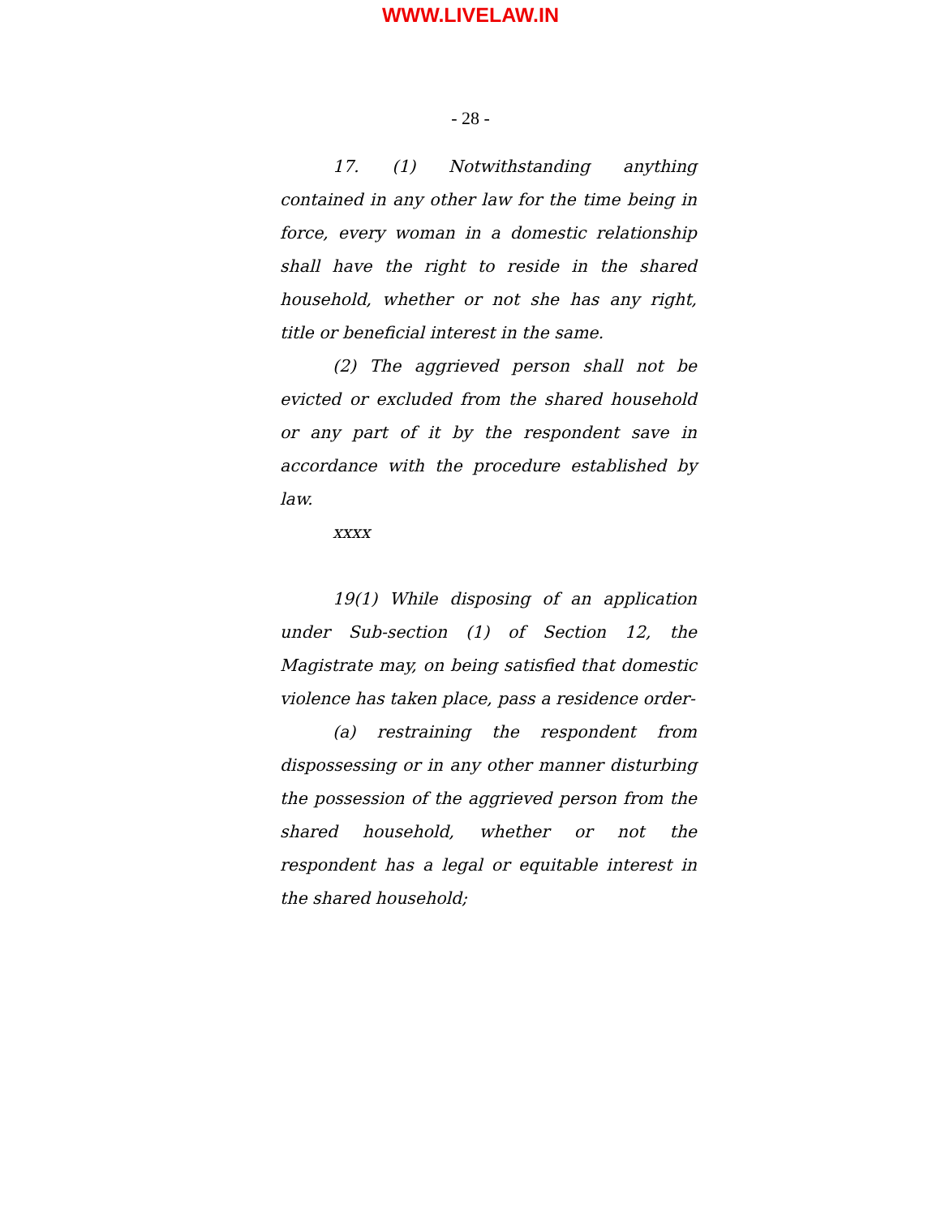WWW.LIVELAW.IN
- 28 -
17. (1) Notwithstanding anything contained in any other law for the time being in force, every woman in a domestic relationship shall have the right to reside in the shared household, whether or not she has any right, title or beneficial interest in the same.
(2) The aggrieved person shall not be evicted or excluded from the shared household or any part of it by the respondent save in accordance with the procedure established by law.
xxxx
19(1) While disposing of an application under Sub-section (1) of Section 12, the Magistrate may, on being satisfied that domestic violence has taken place, pass a residence order-
(a) restraining the respondent from dispossessing or in any other manner disturbing the possession of the aggrieved person from the shared household, whether or not the respondent has a legal or equitable interest in the shared household;